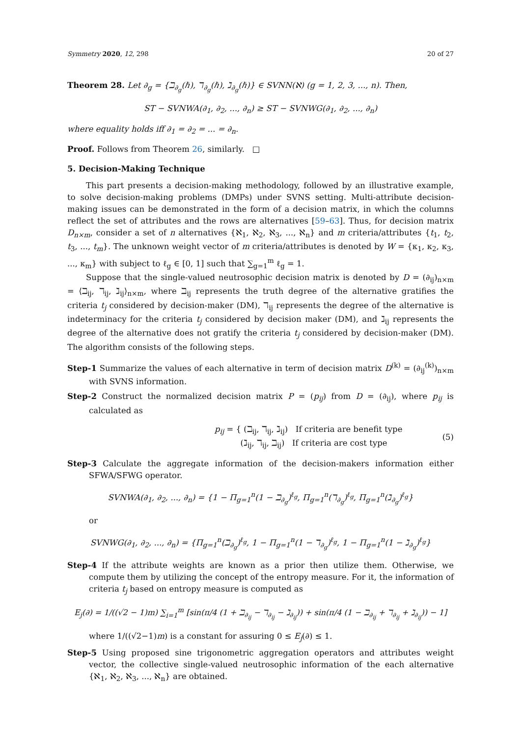Symmetry 2020, 12, 298 20 of 27
Theorem 28. Let ∂<sub>g</sub> = {ℶ<sub>∂<sub>g</sub></sub>(ℏ), ℸ<sub>∂<sub>g</sub></sub>(ℏ), ℷ<sub>∂<sub>g</sub></sub>(ℏ)} ∈ SVNN(ℵ) (g = 1, 2, 3, ..., n). Then,
ST − SVNWA(∂<sub>1</sub>, ∂<sub>2</sub>, ..., ∂<sub>n</sub>) ≥ ST − SVNWG(∂<sub>1</sub>, ∂<sub>2</sub>, ..., ∂<sub>n</sub>)
where equality holds iff ∂<sub>1</sub> = ∂<sub>2</sub> = ... = ∂<sub>n</sub>.
Proof. Follows from Theorem 26, similarly. □
5. Decision-Making Technique
This part presents a decision-making methodology, followed by an illustrative example, to solve decision-making problems (DMPs) under SVNS setting. Multi-attribute decision-making issues can be demonstrated in the form of a decision matrix, in which the columns reflect the set of attributes and the rows are alternatives [59–63]. Thus, for decision matrix D<sub>n×m</sub>, consider a set of n alternatives {ℵ<sub>1</sub>, ℵ<sub>2</sub>, ℵ<sub>3</sub>, ..., ℵ<sub>n</sub>} and m criteria/attributes {t<sub>1</sub>, t<sub>2</sub>, t<sub>3</sub>, ..., t<sub>m</sub>}. The unknown weight vector of m criteria/attributes is denoted by W = {κ<sub>1</sub>, κ<sub>2</sub>, κ<sub>3</sub>, ..., κ<sub>m</sub>} with subject to ℓ<sub>g</sub> ∈ [0, 1] such that ∑<sub>g=1</sub><sup>m</sup> ℓ<sub>g</sub> = 1.
Suppose that the single-valued neutrosophic decision matrix is denoted by D = (∂<sub>ij</sub>)<sub>n×m</sub> = ⟨ℶ<sub>ij</sub>, ℸ<sub>ij</sub>, ℷ<sub>ij</sub>⟩<sub>n×m</sub>, where ℶ<sub>ij</sub> represents the truth degree of the alternative gratifies the criteria t<sub>j</sub> considered by decision-maker (DM), ℸ<sub>ij</sub> represents the degree of the alternative is indeterminacy for the criteria t<sub>j</sub> considered by decision maker (DM), and ℷ<sub>ij</sub> represents the degree of the alternative does not gratify the criteria t<sub>j</sub> considered by decision-maker (DM). The algorithm consists of the following steps.
Step-1 Summarize the values of each alternative in term of decision matrix D<sup>(k)</sup> = (∂<sub>ij</sub><sup>(k)</sup>)<sub>n×m</sub> with SVNS information.
Step-2 Construct the normalized decision matrix P = (p<sub>ij</sub>) from D = (∂<sub>ij</sub>), where p<sub>ij</sub> is calculated as
p<sub>ij</sub> = { (ℶ<sub>ij</sub>, ℸ<sub>ij</sub>, ℷ<sub>ij</sub>) If criteria are benefit type
(ℷ<sub>ij</sub>, ℸ<sub>ij</sub>, ℶ<sub>ij</sub>) If criteria are cost type
(5)
Step-3 Calculate the aggregate information of the decision-makers information either SFWA/SFWG operator.
SVNWA(∂<sub>1</sub>, ∂<sub>2</sub>, ..., ∂<sub>n</sub>) = {1 − Π<sub>g=1</sub><sup>n</sup>(1 − ℶ<sub>∂<sub>g</sub></sub>)<sup>ℓ<sub>g</sub></sup>, Π<sub>g=1</sub><sup>n</sup>(ℸ<sub>∂<sub>g</sub></sub>)<sup>ℓ<sub>g</sub></sup>, Π<sub>g=1</sub><sup>n</sup>(ℷ<sub>∂<sub>g</sub></sub>)<sup>ℓ<sub>g</sub></sup>}
or
SVNWG(∂<sub>1</sub>, ∂<sub>2</sub>, ..., ∂<sub>n</sub>) = {Π<sub>g=1</sub><sup>n</sup>(ℶ<sub>∂<sub>g</sub></sub>)<sup>ℓ<sub>g</sub></sup>, 1 − Π<sub>g=1</sub><sup>n</sup>(1 − ℸ<sub>∂<sub>g</sub></sub>)<sup>ℓ<sub>g</sub></sup>, 1 − Π<sub>g=1</sub><sup>n</sup>(1 − ℷ<sub>∂<sub>g</sub></sub>)<sup>ℓ<sub>g</sub></sup>}
Step-4 If the attribute weights are known as a prior then utilize them. Otherwise, we compute them by utilizing the concept of the entropy measure. For it, the information of criteria t<sub>j</sub> based on entropy measure is computed as
E<sub>j</sub>(∂) = 1/((√2 − 1)m) ∑<sub>i=1</sub><sup>m</sup> [sin(π/4 (1 + ℶ<sub>∂<sub>ij</sub></sub> − ℸ<sub>∂<sub>ij</sub></sub> − ℷ<sub>∂<sub>ij</sub></sub>)) + sin(π/4 (1 − ℶ<sub>∂<sub>ij</sub></sub> + ℸ<sub>∂<sub>ij</sub></sub> + ℷ<sub>∂<sub>ij</sub></sub>)) − 1]
where 1/((√2−1)m) is a constant for assuring 0 ≤ E<sub>j</sub>(∂) ≤ 1.
Step-5 Using proposed sine trigonometric aggregation operators and attributes weight vector, the collective single-valued neutrosophic information of the each alternative {ℵ<sub>1</sub>, ℵ<sub>2</sub>, ℵ<sub>3</sub>, ..., ℵ<sub>n</sub>} are obtained.